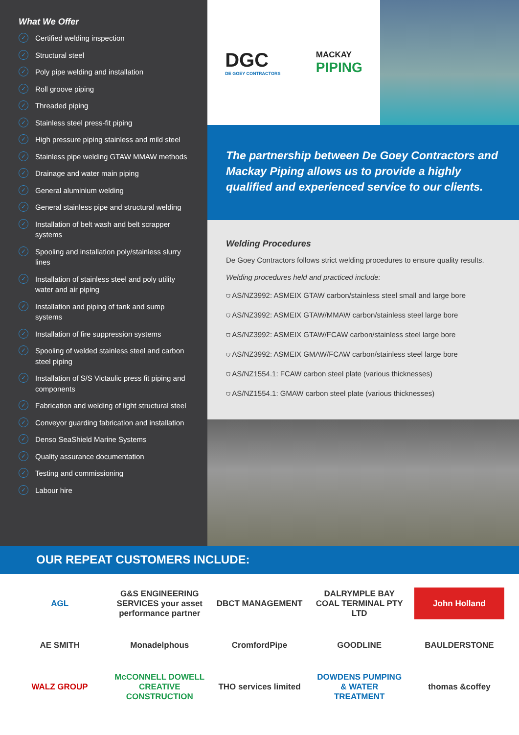What We Offer
✓ Certified welding inspection
✓ Structural steel
✓ Poly pipe welding and installation
✓ Roll groove piping
✓ Threaded piping
✓ Stainless steel press-fit piping
✓ High pressure piping stainless and mild steel
✓ Stainless pipe welding GTAW MMAW methods
✓ Drainage and water main piping
✓ General aluminium welding
✓ General stainless pipe and structural welding
✓ Installation of belt wash and belt scrapper systems
✓ Spooling and installation poly/stainless slurry lines
✓ Installation of stainless steel and poly utility water and air piping
✓ Installation and piping of tank and sump systems
✓ Installation of fire suppression systems
✓ Spooling of welded stainless steel and carbon steel piping
✓ Installation of S/S Victaulic press fit piping and components
✓ Fabrication and welding of light structural steel
✓ Conveyor guarding fabrication and installation
✓ Denso SeaShield Marine Systems
✓ Quality assurance documentation
✓ Testing and commissioning
✓ Labour hire
DGC
DE GOEY CONTRACTORS
MACKAY
PIPING
The partnership between De Goey Contractors and Mackay Piping allows us to provide a highly qualified and experienced service to our clients.
Welding Procedures
De Goey Contractors follows strict welding procedures to ensure quality results.
Welding procedures held and practiced include:
⛉ AS/NZ3992: ASMEIX GTAW carbon/stainless steel small and large bore
⛉ AS/NZ3992: ASMEIX GTAW/MMAW carbon/stainless steel large bore
⛉ AS/NZ3992: ASMEIX GTAW/FCAW carbon/stainless steel large bore
⛉ AS/NZ3992: ASMEIX GMAW/FCAW carbon/stainless steel large bore
⛉ AS/NZ1554.1: FCAW carbon steel plate (various thicknesses)
⛉ AS/NZ1554.1: GMAW carbon steel plate (various thicknesses)
OUR REPEAT CUSTOMERS INCLUDE:
AGL
G&S ENGINEERING SERVICES your asset performance partner
DBCT MANAGEMENT
DALRYMPLE BAY COAL TERMINAL PTY LTD
John Holland
AE SMITH
Monadelphous
CromfordPipe
GOODLINE
BAULDERSTONE
WALZ GROUP
McCONNELL DOWELL CREATIVE CONSTRUCTION
THO services limited
DOWDENS PUMPING & WATER TREATMENT
thomas &coffey